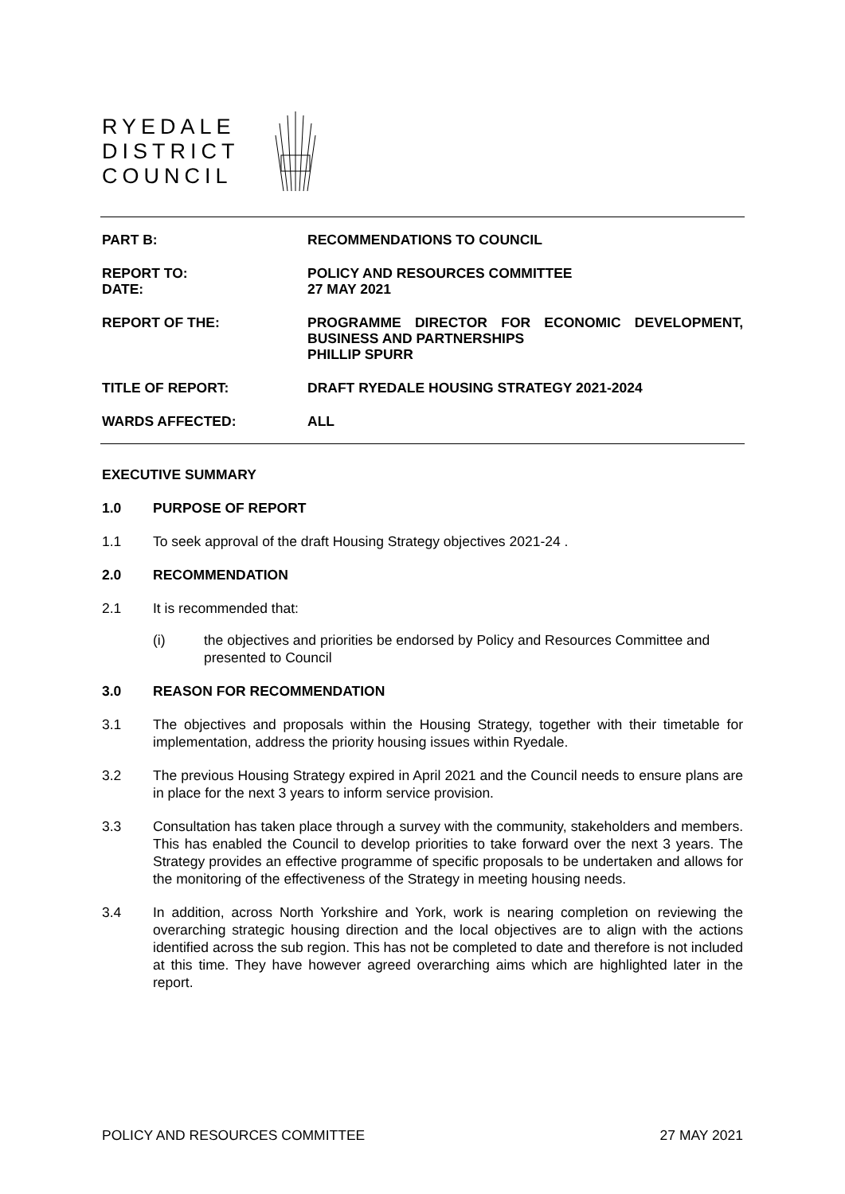RYEDALE
DISTRICT
COUNCIL
PART B:
RECOMMENDATIONS TO COUNCIL
REPORT TO:
DATE:
POLICY AND RESOURCES COMMITTEE
27 MAY 2021
REPORT OF THE:
PROGRAMME DIRECTOR FOR ECONOMIC DEVELOPMENT, BUSINESS AND PARTNERSHIPS
PHILLIP SPURR
TITLE OF REPORT:
DRAFT RYEDALE HOUSING STRATEGY 2021-2024
WARDS AFFECTED:
ALL
EXECUTIVE SUMMARY
1.0 PURPOSE OF REPORT
1.1 To seek approval of the draft Housing Strategy objectives 2021-24 .
2.0 RECOMMENDATION
2.1 It is recommended that:
(i) the objectives and priorities be endorsed by Policy and Resources Committee and presented to Council
3.0 REASON FOR RECOMMENDATION
3.1 The objectives and proposals within the Housing Strategy, together with their timetable for implementation, address the priority housing issues within Ryedale.
3.2 The previous Housing Strategy expired in April 2021 and the Council needs to ensure plans are in place for the next 3 years to inform service provision.
3.3 Consultation has taken place through a survey with the community, stakeholders and members. This has enabled the Council to develop priorities to take forward over the next 3 years. The Strategy provides an effective programme of specific proposals to be undertaken and allows for the monitoring of the effectiveness of the Strategy in meeting housing needs.
3.4 In addition, across North Yorkshire and York, work is nearing completion on reviewing the overarching strategic housing direction and the local objectives are to align with the actions identified across the sub region. This has not be completed to date and therefore is not included at this time. They have however agreed overarching aims which are highlighted later in the report.
POLICY AND RESOURCES COMMITTEE 27 MAY 2021